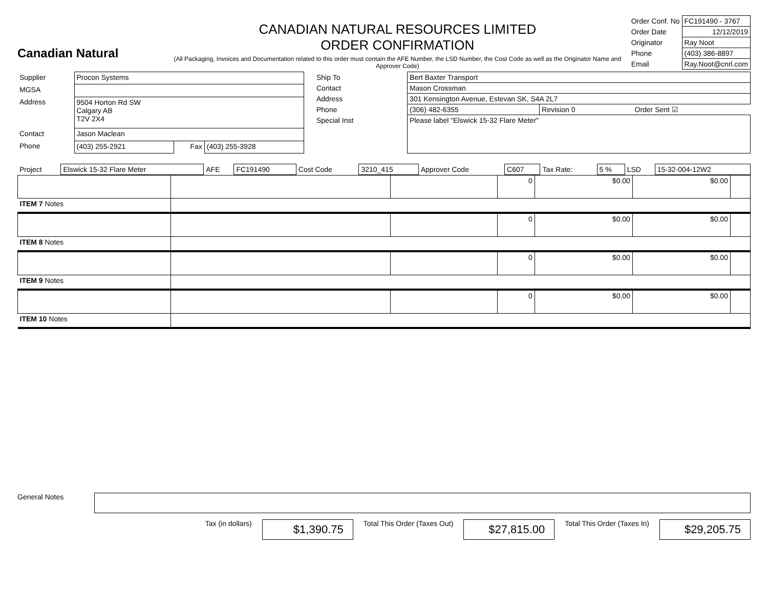Canadian Natural
CANADIAN NATURAL RESOURCES LIMITED
ORDER CONFIRMATION
(All Packaging, Invoices and Documentation related to this order must contain the AFE Number, the LSD Number, the Cost Code as well as the Originator Name and Approver Code)
| Order Conf. No | FC191490 - 3767 |
| Order Date | 12/12/2019 |
| Originator | Ray Noot |
| Phone | (403) 386-8897 |
| Email | Ray.Noot@cnrl.com |
| Supplier | Procon Systems | | |
| MGSA | | | |
| Address | 9504 Horton Rd SW Calgary AB T2V 2X4 | | |
| Contact | Jason Maclean | | |
| Phone | (403) 255-2921 | Fax | (403) 255-3928 |
| Ship To | Bert Baxter Transport | | |
| Contact | Mason Crossman | | |
| Address | 301 Kensington Avenue, Estevan SK, S4A 2L7 | | |
| Phone | (306) 482-6355 | Revision 0 | Order Sent ☑ |
| Special Inst | Please label "Elswick 15-32 Flare Meter" | | |
| Project | Elswick 15-32 Flare Meter | AFE | FC191490 | Cost Code | 3210_415 | Approver Code | C607 | Tax Rate: | 5 % | LSD | 15-32-004-12W2 |
| | | | 0 | $0.00 | $0.00 | |
| ITEM 7 Notes | | | | | | |
| | | | 0 | $0.00 | $0.00 | |
| ITEM 8 Notes | | | | | | |
| | | | 0 | $0.00 | $0.00 | |
| ITEM 9 Notes | | | | | | |
| | | | 0 | $0.00 | $0.00 | |
| ITEM 10 Notes | | | | | | |
General Notes
Tax (in dollars) $1,390.75 Total This Order (Taxes Out) $27,815.00 Total This Order (Taxes In) $29,205.75